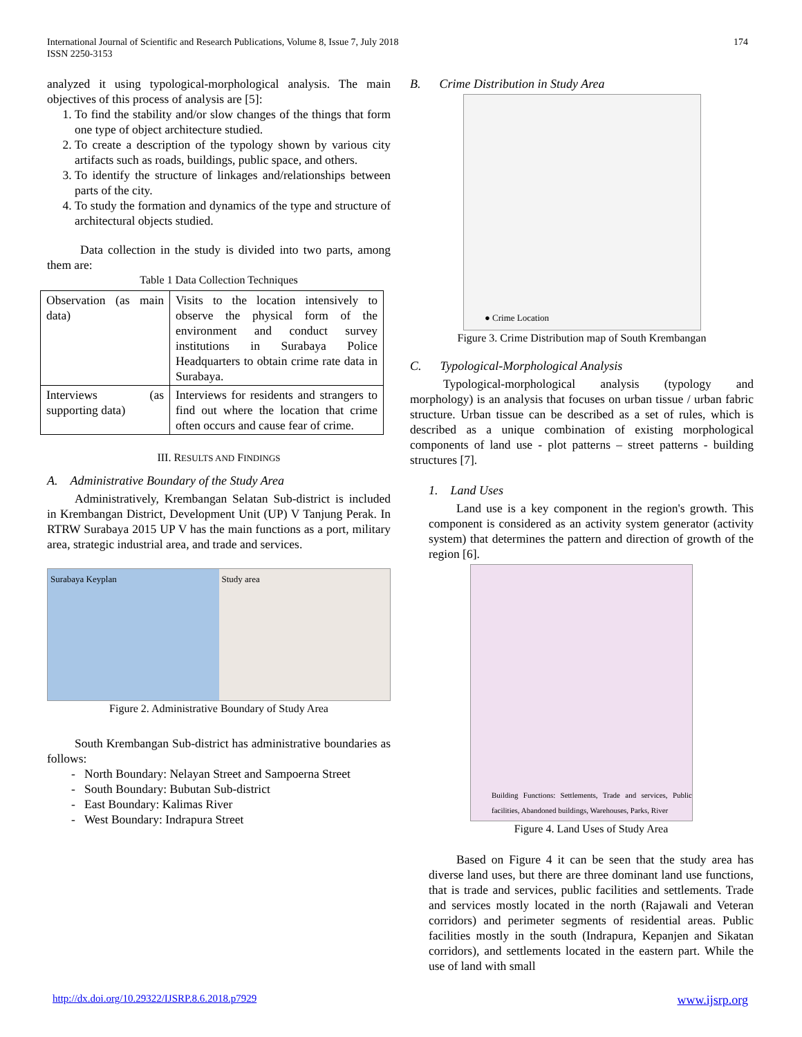International Journal of Scientific and Research Publications, Volume 8, Issue 7, July 2018
ISSN 2250-3153
174
analyzed it using typological-morphological analysis. The main objectives of this process of analysis are [5]:
1. To find the stability and/or slow changes of the things that form one type of object architecture studied.
2. To create a description of the typology shown by various city artifacts such as roads, buildings, public space, and others.
3. To identify the structure of linkages and/relationships between parts of the city.
4. To study the formation and dynamics of the type and structure of architectural objects studied.
Data collection in the study is divided into two parts, among them are:
Table 1 Data Collection Techniques
| Observation (as main data) | Visits to the location intensively to observe the physical form of the environment and conduct survey institutions in Surabaya Police Headquarters to obtain crime rate data in Surabaya. |
| Interviews (as supporting data) | Interviews for residents and strangers to find out where the location that crime often occurs and cause fear of crime. |
III. RESULTS AND FINDINGS
A. Administrative Boundary of the Study Area
Administratively, Krembangan Selatan Sub-district is included in Krembangan District, Development Unit (UP) V Tanjung Perak. In RTRW Surabaya 2015 UP V has the main functions as a port, military area, strategic industrial area, and trade and services.
Surabaya Keyplan Study area
Figure 2. Administrative Boundary of Study Area
South Krembangan Sub-district has administrative boundaries as follows:
North Boundary: Nelayan Street and Sampoerna Street
South Boundary: Bubutan Sub-district
East Boundary: Kalimas River
West Boundary: Indrapura Street
B. Crime Distribution in Study Area
● Crime Location
Figure 3. Crime Distribution map of South Krembangan
C. Typological-Morphological Analysis
Typological-morphological analysis (typology and morphology) is an analysis that focuses on urban tissue / urban fabric structure. Urban tissue can be described as a set of rules, which is described as a unique combination of existing morphological components of land use - plot patterns – street patterns - building structures [7].
1. Land Uses
Land use is a key component in the region's growth. This component is considered as an activity system generator (activity system) that determines the pattern and direction of growth of the region [6].
Building Functions: Settlements, Trade and services, Public facilities, Abandoned buildings, Warehouses, Parks, River
Figure 4. Land Uses of Study Area
Based on Figure 4 it can be seen that the study area has diverse land uses, but there are three dominant land use functions, that is trade and services, public facilities and settlements. Trade and services mostly located in the north (Rajawali and Veteran corridors) and perimeter segments of residential areas. Public facilities mostly in the south (Indrapura, Kepanjen and Sikatan corridors), and settlements located in the eastern part. While the use of land with small
http://dx.doi.org/10.29322/IJSRP.8.6.2018.p7929 www.ijsrp.org